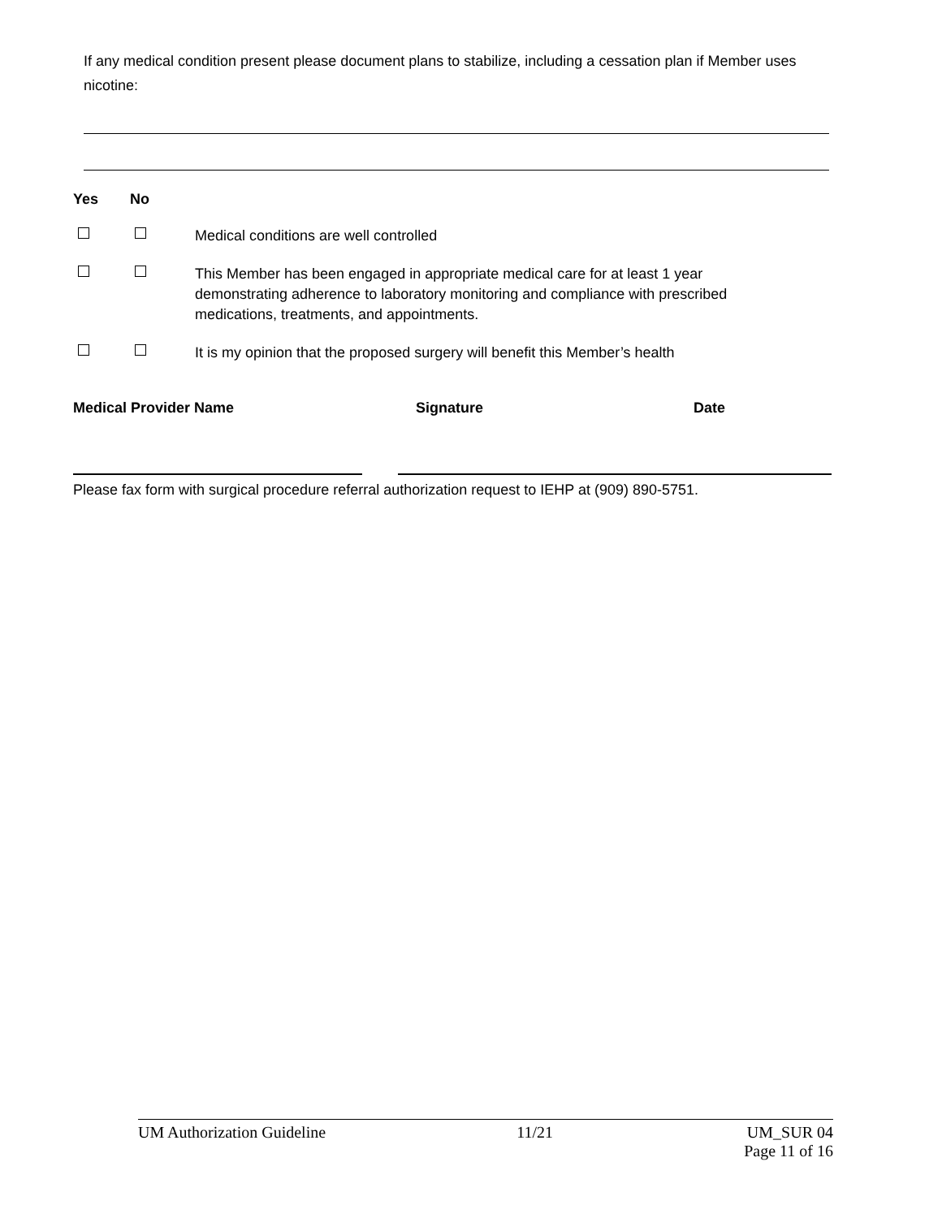If any medical condition present please document plans to stabilize, including a cessation plan if Member uses nicotine:
Yes No
Medical conditions are well controlled
This Member has been engaged in appropriate medical care for at least 1 year demonstrating adherence to laboratory monitoring and compliance with prescribed medications, treatments, and appointments.
It is my opinion that the proposed surgery will benefit this Member’s health
Medical Provider Name Signature Date
Please fax form with surgical procedure referral authorization request to IEHP at (909) 890-5751.
UM Authorization Guideline 11/21 UM_SUR 04
Page 11 of 16